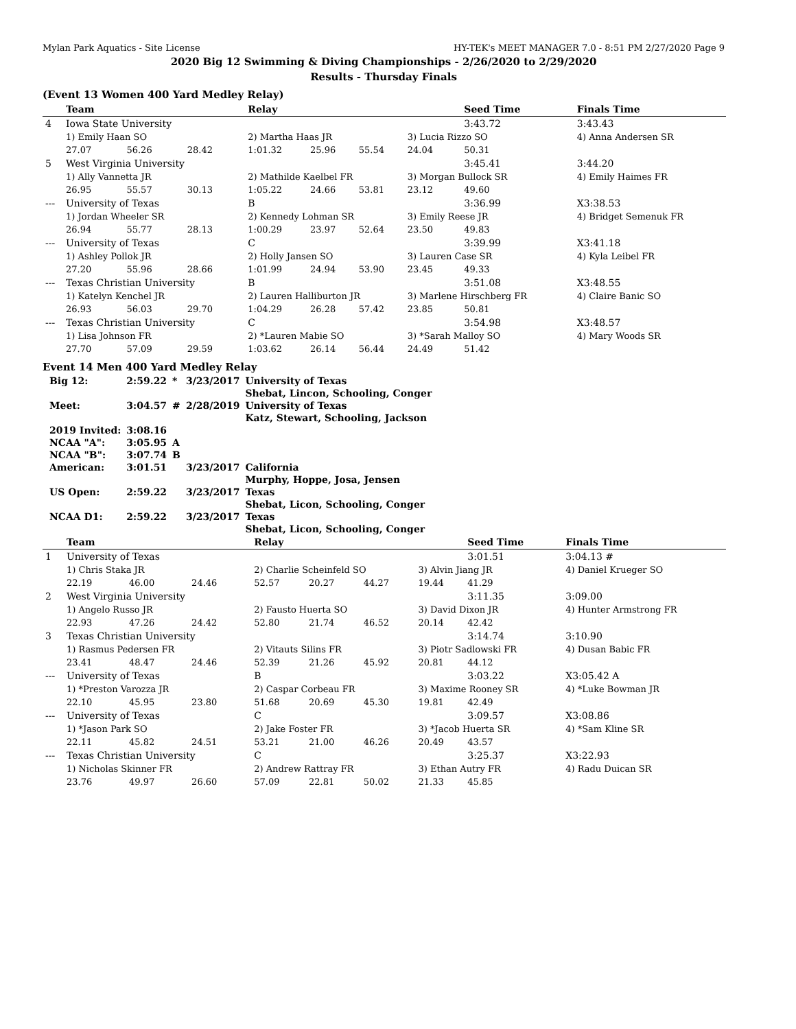Mylan Park Aquatics - Site License HY-TEK's MEET MANAGER 7.0 - 8:51 PM 2/27/2020 Page 9
2020 Big 12 Swimming & Diving Championships - 2/26/2020 to 2/29/2020
Results - Thursday Finals
(Event 13 Women 400 Yard Medley Relay)
| | Team | | | Relay | | | | Seed Time | | Finals Time |
| --- | --- | --- | --- | --- | --- | --- | --- | --- | --- | --- |
| 4 | Iowa State University | | | | | | | 3:43.72 | | 3:43.43 |
| | 1) Emily Haan SO | | | 2) Martha Haas JR | | | 3) Lucia Rizzo SO | | | 4) Anna Andersen SR |
| | 27.07 | 56.26 | 28.42 | 1:01.32 | 25.96 | 55.54 | 24.04 | 50.31 | | |
| 5 | West Virginia University | | | | | | | 3:45.41 | | 3:44.20 |
| | 1) Ally Vannetta JR | | | 2) Mathilde Kaelbel FR | | | 3) Morgan Bullock SR | | | 4) Emily Haimes FR |
| | 26.95 | 55.57 | 30.13 | 1:05.22 | 24.66 | 53.81 | 23.12 | 49.60 | | |
| --- | University of Texas | | | B | | | | 3:36.99 | | X3:38.53 |
| | 1) Jordan Wheeler SR | | | 2) Kennedy Lohman SR | | | 3) Emily Reese JR | | | 4) Bridget Semenuk FR |
| | 26.94 | 55.77 | 28.13 | 1:00.29 | 23.97 | 52.64 | 23.50 | 49.83 | | |
| --- | University of Texas | | | C | | | | 3:39.99 | | X3:41.18 |
| | 1) Ashley Pollok JR | | | 2) Holly Jansen SO | | | 3) Lauren Case SR | | | 4) Kyla Leibel FR |
| | 27.20 | 55.96 | 28.66 | 1:01.99 | 24.94 | 53.90 | 23.45 | 49.33 | | |
| --- | Texas Christian University | | | B | | | | 3:51.08 | | X3:48.55 |
| | 1) Katelyn Kenchel JR | | | 2) Lauren Halliburton JR | | | 3) Marlene Hirschberg FR | | | 4) Claire Banic SO |
| | 26.93 | 56.03 | 29.70 | 1:04.29 | 26.28 | 57.42 | 23.85 | 50.81 | | |
| --- | Texas Christian University | | | C | | | | 3:54.98 | | X3:48.57 |
| | 1) Lisa Johnson FR | | | 2) *Lauren Mabie SO | | | 3) *Sarah Malloy SO | | | 4) Mary Woods SR |
| | 27.70 | 57.09 | 29.59 | 1:03.62 | 26.14 | 56.44 | 24.49 | 51.42 | | |
Event 14 Men 400 Yard Medley Relay
| Big 12: | 2:59.22 | * | 3/23/2017 | University of Texas |
| | | | | Shebat, Lincon, Schooling, Conger |
| Meet: | 3:04.57 | # | 2/28/2019 | University of Texas |
| | | | | Katz, Stewart, Schooling, Jackson |
| 2019 Invited: | 3:08.16 | | | |
| NCAA "A": | 3:05.95 | A | | |
| NCAA "B": | 3:07.74 | B | | |
| American: | 3:01.51 | | 3/23/2017 | California |
| | | | | Murphy, Hoppe, Josa, Jensen |
| US Open: | 2:59.22 | | 3/23/2017 | Texas |
| | | | | Shebat, Licon, Schooling, Conger |
| NCAA D1: | 2:59.22 | | 3/23/2017 | Texas |
| | | | | Shebat, Licon, Schooling, Conger |
| | Team | | | Relay | | | | Seed Time | | Finals Time |
| --- | --- | --- | --- | --- | --- | --- | --- | --- | --- | --- |
| 1 | University of Texas | | | | | | | 3:01.51 | | 3:04.13 # |
| | 1) Chris Staka JR | | | 2) Charlie Scheinfeld SO | | | 3) Alvin Jiang JR | | | 4) Daniel Krueger SO |
| | 22.19 | 46.00 | 24.46 | 52.57 | 20.27 | 44.27 | 19.44 | 41.29 | | |
| 2 | West Virginia University | | | | | | | 3:11.35 | | 3:09.00 |
| | 1) Angelo Russo JR | | | 2) Fausto Huerta SO | | | 3) David Dixon JR | | | 4) Hunter Armstrong FR |
| | 22.93 | 47.26 | 24.42 | 52.80 | 21.74 | 46.52 | 20.14 | 42.42 | | |
| 3 | Texas Christian University | | | | | | | 3:14.74 | | 3:10.90 |
| | 1) Rasmus Pedersen FR | | | 2) Vitauts Silins FR | | | 3) Piotr Sadlowski FR | | | 4) Dusan Babic FR |
| | 23.41 | 48.47 | 24.46 | 52.39 | 21.26 | 45.92 | 20.81 | 44.12 | | |
| --- | University of Texas | | | B | | | | 3:03.22 | | X3:05.42 A |
| | 1) *Preston Varozza JR | | | 2) Caspar Corbeau FR | | | 3) Maxime Rooney SR | | | 4) *Luke Bowman JR |
| | 22.10 | 45.95 | 23.80 | 51.68 | 20.69 | 45.30 | 19.81 | 42.49 | | |
| --- | University of Texas | | | C | | | | 3:09.57 | | X3:08.86 |
| | 1) *Jason Park SO | | | 2) Jake Foster FR | | | 3) *Jacob Huerta SR | | | 4) *Sam Kline SR |
| | 22.11 | 45.82 | 24.51 | 53.21 | 21.00 | 46.26 | 20.49 | 43.57 | | |
| --- | Texas Christian University | | | C | | | | 3:25.37 | | X3:22.93 |
| | 1) Nicholas Skinner FR | | | 2) Andrew Rattray FR | | | 3) Ethan Autry FR | | | 4) Radu Duican SR |
| | 23.76 | 49.97 | 26.60 | 57.09 | 22.81 | 50.02 | 21.33 | 45.85 | | |